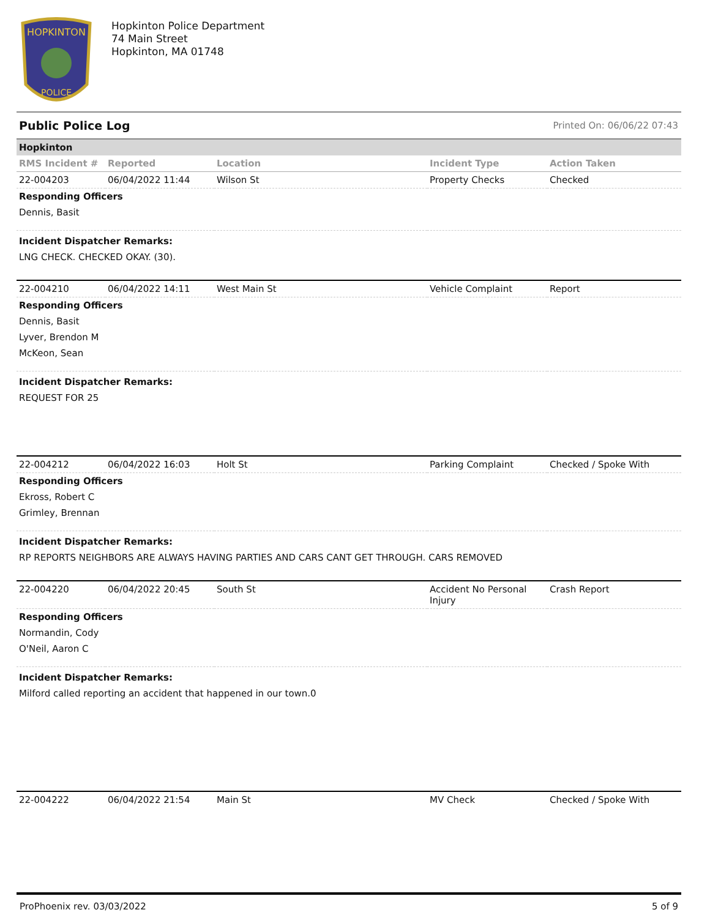HOPKINTON
POLICE
Hopkinton Police Department
74 Main Street
Hopkinton, MA 01748
Public Police Log Printed On: 06/06/22 07:43
| Hopkinton | | | | |
| RMS Incident # | Reported | Location | Incident Type | Action Taken |
| 22-004203 | 06/04/2022 11:44 | Wilson St | Property Checks | Checked |
| Responding Officers | | | | |
| Dennis, Basit | | | | |
| Incident Dispatcher Remarks: | | | | |
| LNG CHECK. CHECKED OKAY. (30). | | | | |
| 22-004210 | 06/04/2022 14:11 | West Main St | Vehicle Complaint | Report |
| Responding Officers | | | | |
| Dennis, Basit | | | | |
| Lyver, Brendon M | | | | |
| McKeon, Sean | | | | |
| Incident Dispatcher Remarks: | | | | |
| REQUEST FOR 25 | | | | |
| 22-004212 | 06/04/2022 16:03 | Holt St | Parking Complaint | Checked / Spoke With |
| Responding Officers | | | | |
| Ekross, Robert C | | | | |
| Grimley, Brennan | | | | |
| Incident Dispatcher Remarks: | | | | |
| RP REPORTS NEIGHBORS ARE ALWAYS HAVING PARTIES AND CARS CANT GET THROUGH. CARS REMOVED | | | | |
| 22-004220 | 06/04/2022 20:45 | South St | Accident No Personal Injury | Crash Report |
| Responding Officers | | | | |
| Normandin, Cody | | | | |
| O'Neil, Aaron C | | | | |
| Incident Dispatcher Remarks: | | | | |
| Milford called reporting an accident that happened in our town.0 | | | | |
| 22-004222 | 06/04/2022 21:54 | Main St | MV Check | Checked / Spoke With |
ProPhoenix rev. 03/03/2022 5 of 9